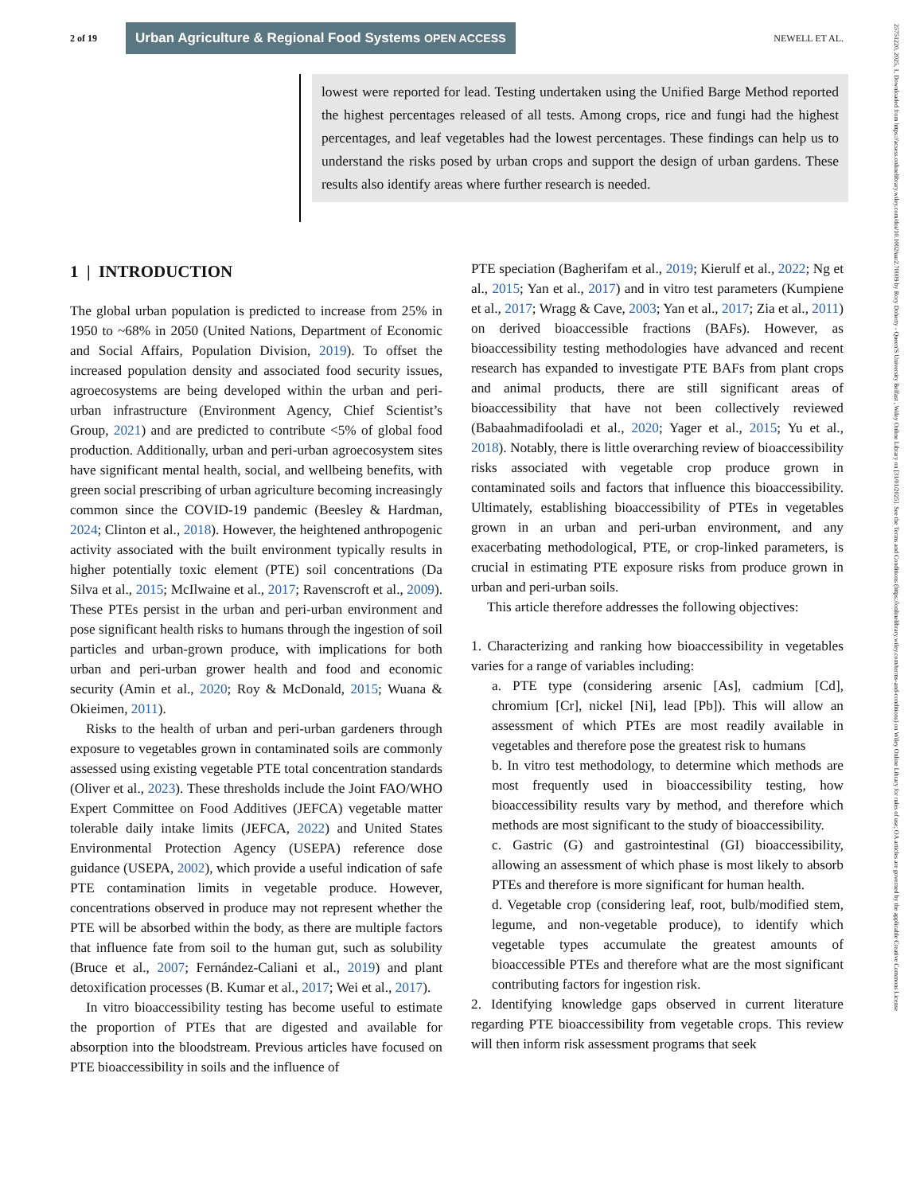2 of 19 Urban Agriculture & Regional Food Systems OPEN ACCESS NEWELL ET AL.
lowest were reported for lead. Testing undertaken using the Unified Barge Method reported the highest percentages released of all tests. Among crops, rice and fungi had the highest percentages, and leaf vegetables had the lowest percentages. These findings can help us to understand the risks posed by urban crops and support the design of urban gardens. These results also identify areas where further research is needed.
1 | INTRODUCTION
The global urban population is predicted to increase from 25% in 1950 to ~68% in 2050 (United Nations, Department of Economic and Social Affairs, Population Division, 2019). To offset the increased population density and associated food security issues, agroecosystems are being developed within the urban and peri-urban infrastructure (Environment Agency, Chief Scientist’s Group, 2021) and are predicted to contribute <5% of global food production. Additionally, urban and peri-urban agroecosystem sites have significant mental health, social, and wellbeing benefits, with green social prescribing of urban agriculture becoming increasingly common since the COVID-19 pandemic (Beesley & Hardman, 2024; Clinton et al., 2018). However, the heightened anthropogenic activity associated with the built environment typically results in higher potentially toxic element (PTE) soil concentrations (Da Silva et al., 2015; McIlwaine et al., 2017; Ravenscroft et al., 2009). These PTEs persist in the urban and peri-urban environment and pose significant health risks to humans through the ingestion of soil particles and urban-grown produce, with implications for both urban and peri-urban grower health and food and economic security (Amin et al., 2020; Roy & McDonald, 2015; Wuana & Okieimen, 2011).
Risks to the health of urban and peri-urban gardeners through exposure to vegetables grown in contaminated soils are commonly assessed using existing vegetable PTE total concentration standards (Oliver et al., 2023). These thresholds include the Joint FAO/WHO Expert Committee on Food Additives (JEFCA) vegetable matter tolerable daily intake limits (JEFCA, 2022) and United States Environmental Protection Agency (USEPA) reference dose guidance (USEPA, 2002), which provide a useful indication of safe PTE contamination limits in vegetable produce. However, concentrations observed in produce may not represent whether the PTE will be absorbed within the body, as there are multiple factors that influence fate from soil to the human gut, such as solubility (Bruce et al., 2007; Fernández-Caliani et al., 2019) and plant detoxification processes (B. Kumar et al., 2017; Wei et al., 2017).
In vitro bioaccessibility testing has become useful to estimate the proportion of PTEs that are digested and available for absorption into the bloodstream. Previous articles have focused on PTE bioaccessibility in soils and the influence of
PTE speciation (Bagherifam et al., 2019; Kierulf et al., 2022; Ng et al., 2015; Yan et al., 2017) and in vitro test parameters (Kumpiene et al., 2017; Wragg & Cave, 2003; Yan et al., 2017; Zia et al., 2011) on derived bioaccessible fractions (BAFs). However, as bioaccessibility testing methodologies have advanced and recent research has expanded to investigate PTE BAFs from plant crops and animal products, there are still significant areas of bioaccessibility that have not been collectively reviewed (Babaahmadifooladi et al., 2020; Yager et al., 2015; Yu et al., 2018). Notably, there is little overarching review of bioaccessibility risks associated with vegetable crop produce grown in contaminated soils and factors that influence this bioaccessibility. Ultimately, establishing bioaccessibility of PTEs in vegetables grown in an urban and peri-urban environment, and any exacerbating methodological, PTE, or crop-linked parameters, is crucial in estimating PTE exposure risks from produce grown in urban and peri-urban soils.
This article therefore addresses the following objectives:
1. Characterizing and ranking how bioaccessibility in vegetables varies for a range of variables including:
a. PTE type (considering arsenic [As], cadmium [Cd], chromium [Cr], nickel [Ni], lead [Pb]). This will allow an assessment of which PTEs are most readily available in vegetables and therefore pose the greatest risk to humans
b. In vitro test methodology, to determine which methods are most frequently used in bioaccessibility testing, how bioaccessibility results vary by method, and therefore which methods are most significant to the study of bioaccessibility.
c. Gastric (G) and gastrointestinal (GI) bioaccessibility, allowing an assessment of which phase is most likely to absorb PTEs and therefore is more significant for human health.
d. Vegetable crop (considering leaf, root, bulb/modified stem, legume, and non-vegetable produce), to identify which vegetable types accumulate the greatest amounts of bioaccessible PTEs and therefore what are the most significant contributing factors for ingestion risk.
2. Identifying knowledge gaps observed in current literature regarding PTE bioaccessibility from vegetable crops. This review will then inform risk assessment programs that seek
25751220, 2025, 1, Downloaded from https://acsess.onlinelibrary.wiley.com/doi/10.1002/uar2.70009 by Rory Doherty - Queen'S University Belfast , Wiley Online Library on [31/01/2025]. See the Terms and Conditions (https://onlinelibrary.wiley.com/terms-and-conditions) on Wiley Online Library for rules of use; OA articles are governed by the applicable Creative Commons License